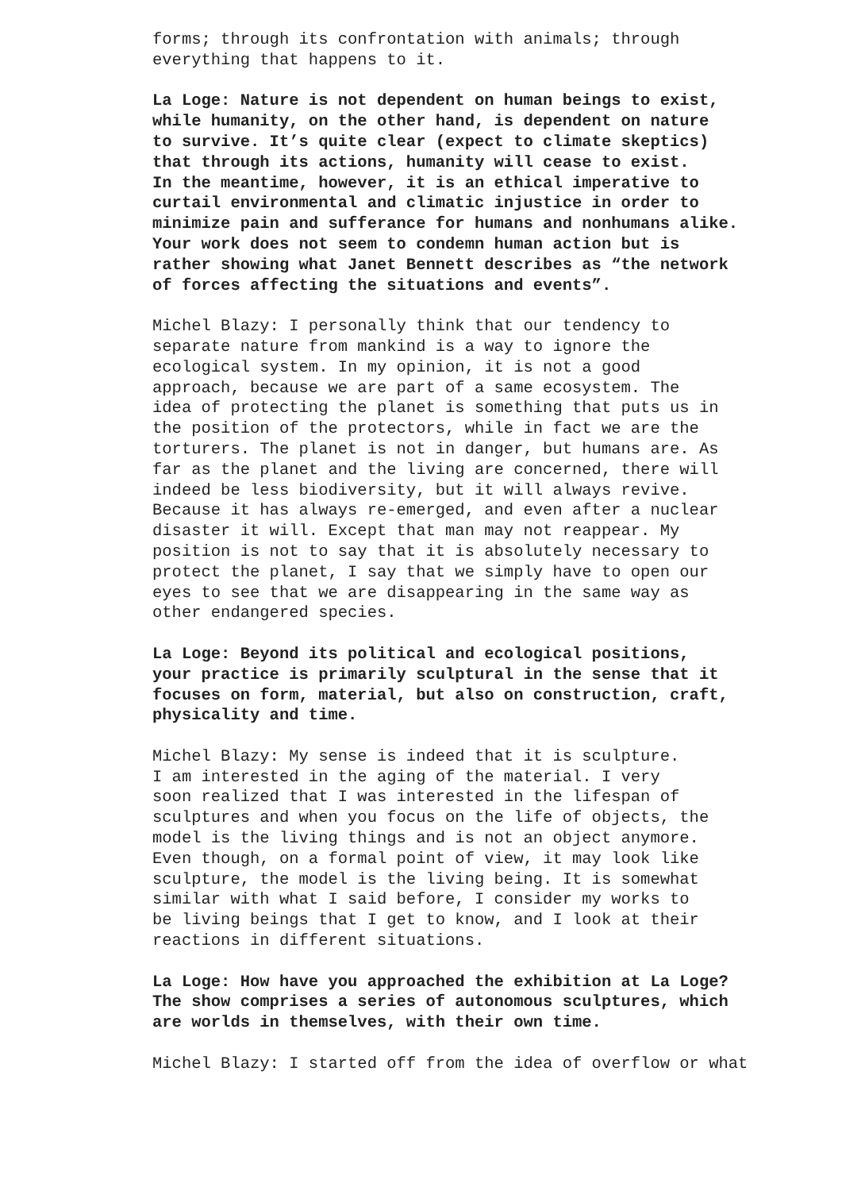forms; through its confrontation with animals; through everything that happens to it.
La Loge: Nature is not dependent on human beings to exist, while humanity, on the other hand, is dependent on nature to survive. It’s quite clear (expect to climate skeptics) that through its actions, humanity will cease to exist. In the meantime, however, it is an ethical imperative to curtail environmental and climatic injustice in order to minimize pain and sufferance for humans and nonhumans alike. Your work does not seem to condemn human action but is rather showing what Janet Bennett describes as “the network of forces affecting the situations and events”.
Michel Blazy: I personally think that our tendency to separate nature from mankind is a way to ignore the ecological system. In my opinion, it is not a good approach, because we are part of a same ecosystem. The idea of protecting the planet is something that puts us in the position of the protectors, while in fact we are the torturers. The planet is not in danger, but humans are. As far as the planet and the living are concerned, there will indeed be less biodiversity, but it will always revive. Because it has always re-emerged, and even after a nuclear disaster it will. Except that man may not reappear. My position is not to say that it is absolutely necessary to protect the planet, I say that we simply have to open our eyes to see that we are disappearing in the same way as other endangered species.
La Loge: Beyond its political and ecological positions, your practice is primarily sculptural in the sense that it focuses on form, material, but also on construction, craft, physicality and time.
Michel Blazy: My sense is indeed that it is sculpture. I am interested in the aging of the material. I very soon realized that I was interested in the lifespan of sculptures and when you focus on the life of objects, the model is the living things and is not an object anymore. Even though, on a formal point of view, it may look like sculpture, the model is the living being. It is somewhat similar with what I said before, I consider my works to be living beings that I get to know, and I look at their reactions in different situations.
La Loge: How have you approached the exhibition at La Loge? The show comprises a series of autonomous sculptures, which are worlds in themselves, with their own time.
Michel Blazy: I started off from the idea of overflow or what